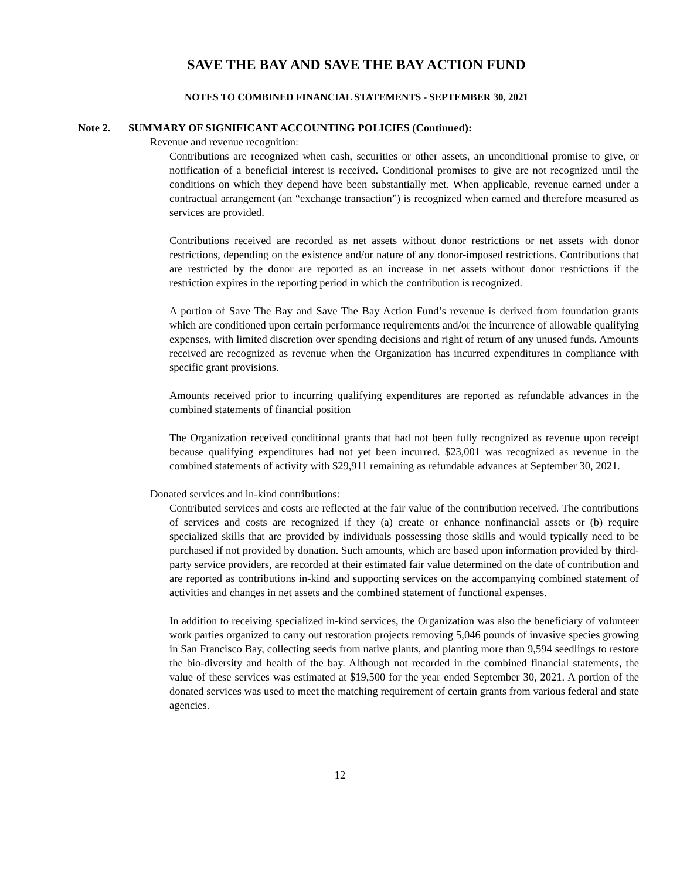SAVE THE BAY AND SAVE THE BAY ACTION FUND
NOTES TO COMBINED FINANCIAL STATEMENTS - SEPTEMBER 30, 2021
Note 2. SUMMARY OF SIGNIFICANT ACCOUNTING POLICIES (Continued):
Revenue and revenue recognition:
Contributions are recognized when cash, securities or other assets, an unconditional promise to give, or notification of a beneficial interest is received. Conditional promises to give are not recognized until the conditions on which they depend have been substantially met. When applicable, revenue earned under a contractual arrangement (an “exchange transaction”) is recognized when earned and therefore measured as services are provided.
Contributions received are recorded as net assets without donor restrictions or net assets with donor restrictions, depending on the existence and/or nature of any donor-imposed restrictions. Contributions that are restricted by the donor are reported as an increase in net assets without donor restrictions if the restriction expires in the reporting period in which the contribution is recognized.
A portion of Save The Bay and Save The Bay Action Fund’s revenue is derived from foundation grants which are conditioned upon certain performance requirements and/or the incurrence of allowable qualifying expenses, with limited discretion over spending decisions and right of return of any unused funds. Amounts received are recognized as revenue when the Organization has incurred expenditures in compliance with specific grant provisions.
Amounts received prior to incurring qualifying expenditures are reported as refundable advances in the combined statements of financial position
The Organization received conditional grants that had not been fully recognized as revenue upon receipt because qualifying expenditures had not yet been incurred. $23,001 was recognized as revenue in the combined statements of activity with $29,911 remaining as refundable advances at September 30, 2021.
Donated services and in-kind contributions:
Contributed services and costs are reflected at the fair value of the contribution received. The contributions of services and costs are recognized if they (a) create or enhance nonfinancial assets or (b) require specialized skills that are provided by individuals possessing those skills and would typically need to be purchased if not provided by donation. Such amounts, which are based upon information provided by third-party service providers, are recorded at their estimated fair value determined on the date of contribution and are reported as contributions in-kind and supporting services on the accompanying combined statement of activities and changes in net assets and the combined statement of functional expenses.
In addition to receiving specialized in-kind services, the Organization was also the beneficiary of volunteer work parties organized to carry out restoration projects removing 5,046 pounds of invasive species growing in San Francisco Bay, collecting seeds from native plants, and planting more than 9,594 seedlings to restore the bio-diversity and health of the bay. Although not recorded in the combined financial statements, the value of these services was estimated at $19,500 for the year ended September 30, 2021. A portion of the donated services was used to meet the matching requirement of certain grants from various federal and state agencies.
12